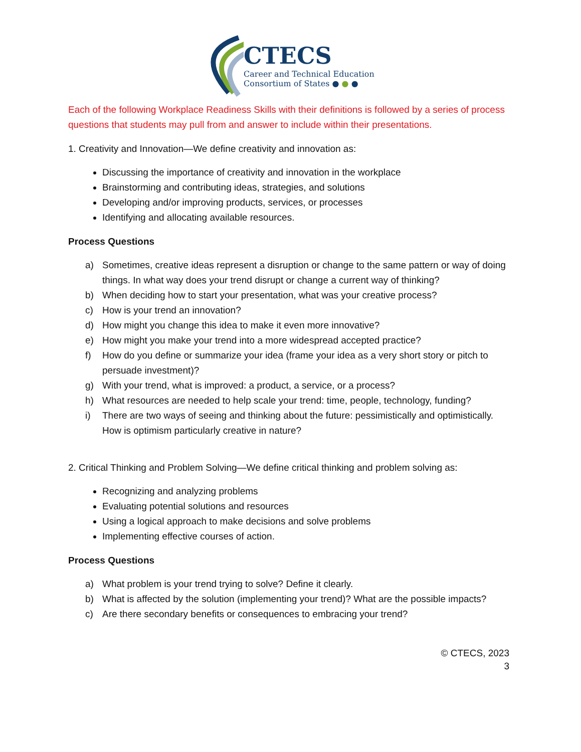CTECS
Career and Technical Education
Consortium of States ● ● ●
Each of the following Workplace Readiness Skills with their definitions is followed by a series of process questions that students may pull from and answer to include within their presentations.
1. Creativity and Innovation—We define creativity and innovation as:
Discussing the importance of creativity and innovation in the workplace
Brainstorming and contributing ideas, strategies, and solutions
Developing and/or improving products, services, or processes
Identifying and allocating available resources.
Process Questions
a) Sometimes, creative ideas represent a disruption or change to the same pattern or way of doing things. In what way does your trend disrupt or change a current way of thinking?
b) When deciding how to start your presentation, what was your creative process?
c) How is your trend an innovation?
d) How might you change this idea to make it even more innovative?
e) How might you make your trend into a more widespread accepted practice?
f) How do you define or summarize your idea (frame your idea as a very short story or pitch to persuade investment)?
g) With your trend, what is improved: a product, a service, or a process?
h) What resources are needed to help scale your trend: time, people, technology, funding?
i) There are two ways of seeing and thinking about the future: pessimistically and optimistically. How is optimism particularly creative in nature?
2. Critical Thinking and Problem Solving—We define critical thinking and problem solving as:
Recognizing and analyzing problems
Evaluating potential solutions and resources
Using a logical approach to make decisions and solve problems
Implementing effective courses of action.
Process Questions
a) What problem is your trend trying to solve? Define it clearly.
b) What is affected by the solution (implementing your trend)? What are the possible impacts?
c) Are there secondary benefits or consequences to embracing your trend?
© CTECS, 2023
3